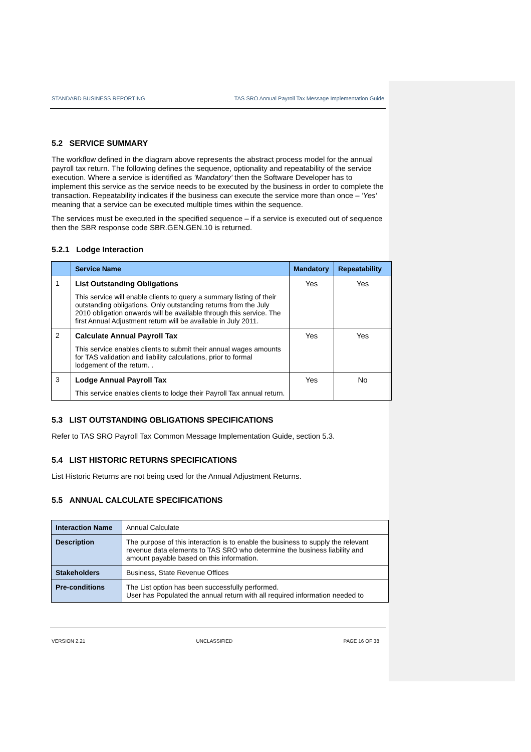STANDARD BUSINESS REPORTING TAS SRO Annual Payroll Tax Message Implementation Guide
5.2 SERVICE SUMMARY
The workflow defined in the diagram above represents the abstract process model for the annual payroll tax return. The following defines the sequence, optionality and repeatability of the service execution. Where a service is identified as 'Mandatory' then the Software Developer has to implement this service as the service needs to be executed by the business in order to complete the transaction. Repeatability indicates if the business can execute the service more than once – 'Yes' meaning that a service can be executed multiple times within the sequence.
The services must be executed in the specified sequence – if a service is executed out of sequence then the SBR response code SBR.GEN.GEN.10 is returned.
5.2.1 Lodge Interaction
| | Service Name | Mandatory | Repeatability |
| --- | --- | --- | --- |
| 1 | List Outstanding Obligations This service will enable clients to query a summary listing of their outstanding obligations. Only outstanding returns from the July 2010 obligation onwards will be available through this service. The first Annual Adjustment return will be available in July 2011. | Yes | Yes |
| 2 | Calculate Annual Payroll Tax This service enables clients to submit their annual wages amounts for TAS validation and liability calculations, prior to formal lodgement of the return. . | Yes | Yes |
| 3 | Lodge Annual Payroll Tax This service enables clients to lodge their Payroll Tax annual return. | Yes | No |
5.3 LIST OUTSTANDING OBLIGATIONS SPECIFICATIONS
Refer to TAS SRO Payroll Tax Common Message Implementation Guide, section 5.3.
5.4 LIST HISTORIC RETURNS SPECIFICATIONS
List Historic Returns are not being used for the Annual Adjustment Returns.
5.5 ANNUAL CALCULATE SPECIFICATIONS
| Interaction Name | Annual Calculate |
| Description | The purpose of this interaction is to enable the business to supply the relevant revenue data elements to TAS SRO who determine the business liability and amount payable based on this information. |
| Stakeholders | Business, State Revenue Offices |
| Pre-conditions | The List option has been successfully performed. User has Populated the annual return with all required information needed to |
VERSION 2.21 UNCLASSIFIED PAGE 16 OF 38